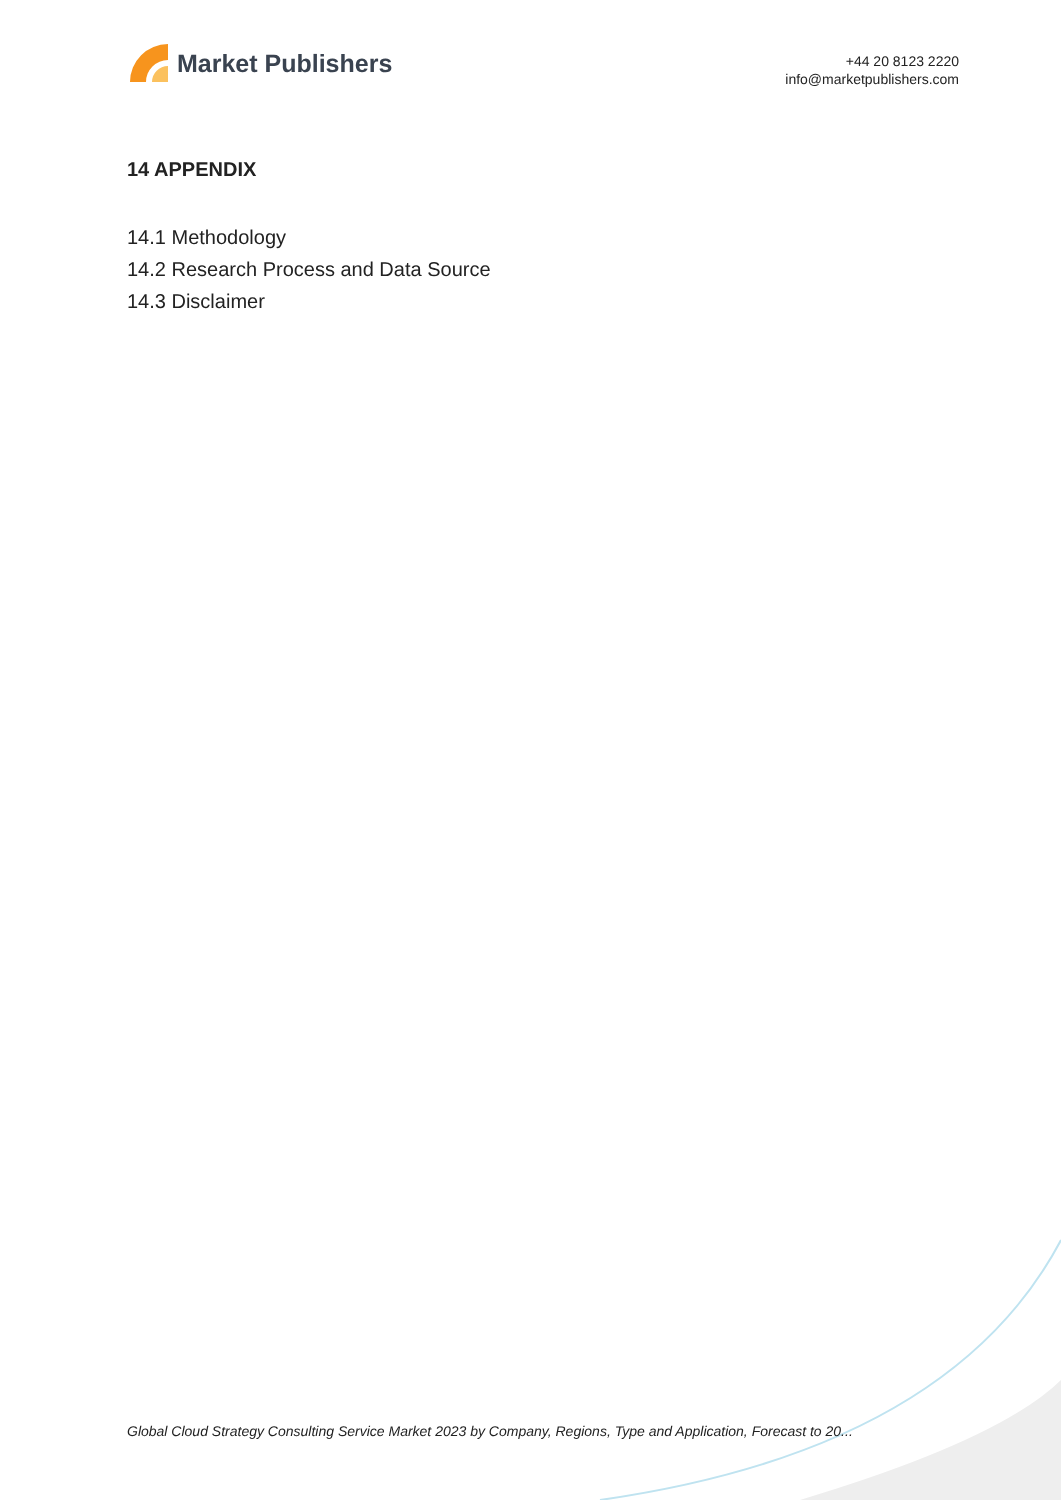Market Publishers
+44 20 8123 2220
info@marketpublishers.com
14 APPENDIX
14.1 Methodology
14.2 Research Process and Data Source
14.3 Disclaimer
Global Cloud Strategy Consulting Service Market 2023 by Company, Regions, Type and Application, Forecast to 20...